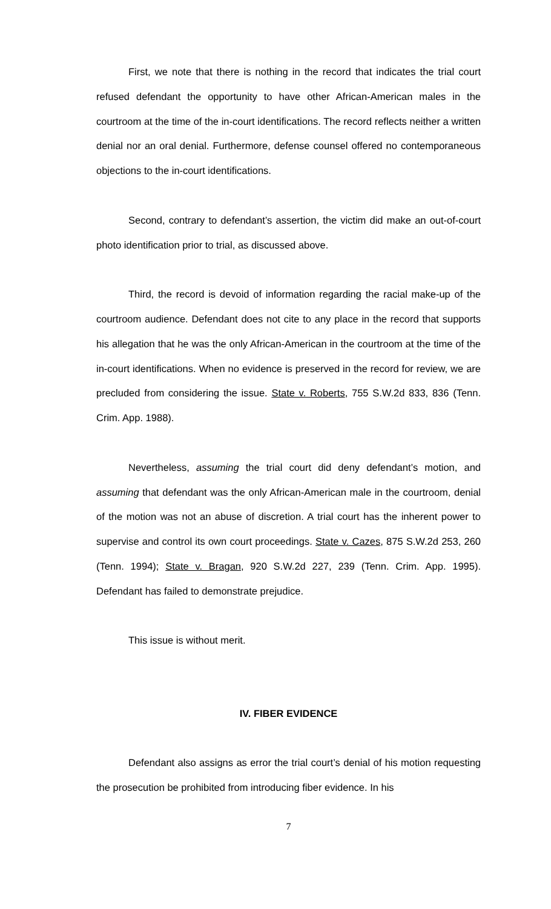First, we note that there is nothing in the record that indicates the trial court refused defendant the opportunity to have other African-American males in the courtroom at the time of the in-court identifications. The record reflects neither a written denial nor an oral denial. Furthermore, defense counsel offered no contemporaneous objections to the in-court identifications.
Second, contrary to defendant’s assertion, the victim did make an out-of-court photo identification prior to trial, as discussed above.
Third, the record is devoid of information regarding the racial make-up of the courtroom audience. Defendant does not cite to any place in the record that supports his allegation that he was the only African-American in the courtroom at the time of the in-court identifications. When no evidence is preserved in the record for review, we are precluded from considering the issue. State v. Roberts, 755 S.W.2d 833, 836 (Tenn. Crim. App. 1988).
Nevertheless, assuming the trial court did deny defendant’s motion, and assuming that defendant was the only African-American male in the courtroom, denial of the motion was not an abuse of discretion. A trial court has the inherent power to supervise and control its own court proceedings. State v. Cazes, 875 S.W.2d 253, 260 (Tenn. 1994); State v. Bragan, 920 S.W.2d 227, 239 (Tenn. Crim. App. 1995). Defendant has failed to demonstrate prejudice.
This issue is without merit.
IV. FIBER EVIDENCE
Defendant also assigns as error the trial court’s denial of his motion requesting the prosecution be prohibited from introducing fiber evidence. In his
7